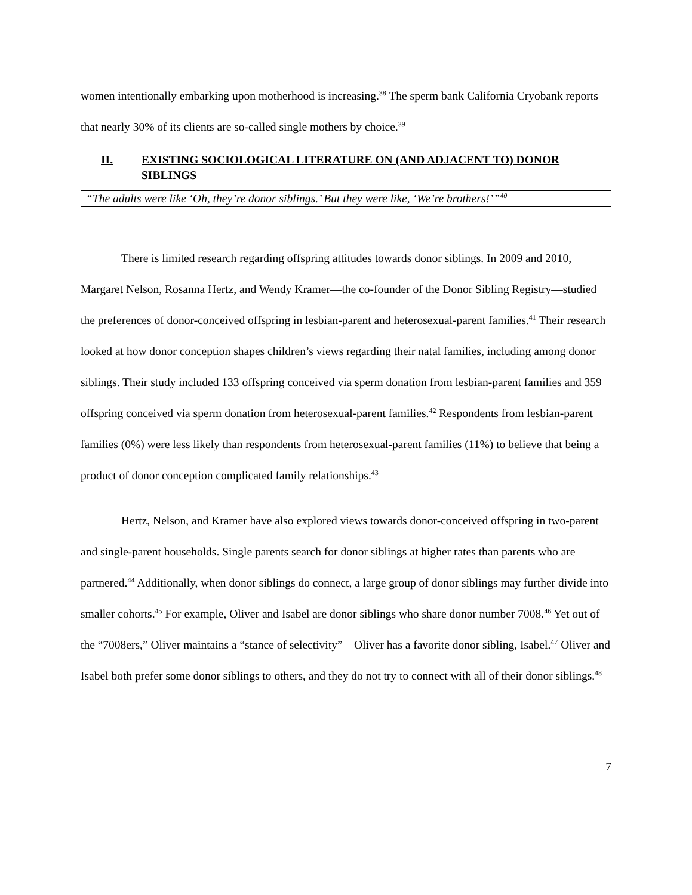women intentionally embarking upon motherhood is increasing.<sup>38</sup> The sperm bank California Cryobank reports that nearly 30% of its clients are so-called single mothers by choice.<sup>39</sup>
II. EXISTING SOCIOLOGICAL LITERATURE ON (AND ADJACENT TO) DONOR SIBLINGS
“The adults were like ‘Oh, they’re donor siblings.’ But they were like, ‘We’re brothers!’”<sup>40</sup>
There is limited research regarding offspring attitudes towards donor siblings. In 2009 and 2010, Margaret Nelson, Rosanna Hertz, and Wendy Kramer—the co-founder of the Donor Sibling Registry—studied the preferences of donor-conceived offspring in lesbian-parent and heterosexual-parent families.<sup>41</sup> Their research looked at how donor conception shapes children’s views regarding their natal families, including among donor siblings. Their study included 133 offspring conceived via sperm donation from lesbian-parent families and 359 offspring conceived via sperm donation from heterosexual-parent families.<sup>42</sup> Respondents from lesbian-parent families (0%) were less likely than respondents from heterosexual-parent families (11%) to believe that being a product of donor conception complicated family relationships.<sup>43</sup>
Hertz, Nelson, and Kramer have also explored views towards donor-conceived offspring in two-parent and single-parent households. Single parents search for donor siblings at higher rates than parents who are partnered.<sup>44</sup> Additionally, when donor siblings do connect, a large group of donor siblings may further divide into smaller cohorts.<sup>45</sup> For example, Oliver and Isabel are donor siblings who share donor number 7008.<sup>46</sup> Yet out of the “7008ers,” Oliver maintains a “stance of selectivity”—Oliver has a favorite donor sibling, Isabel.<sup>47</sup> Oliver and Isabel both prefer some donor siblings to others, and they do not try to connect with all of their donor siblings.<sup>48</sup>
7